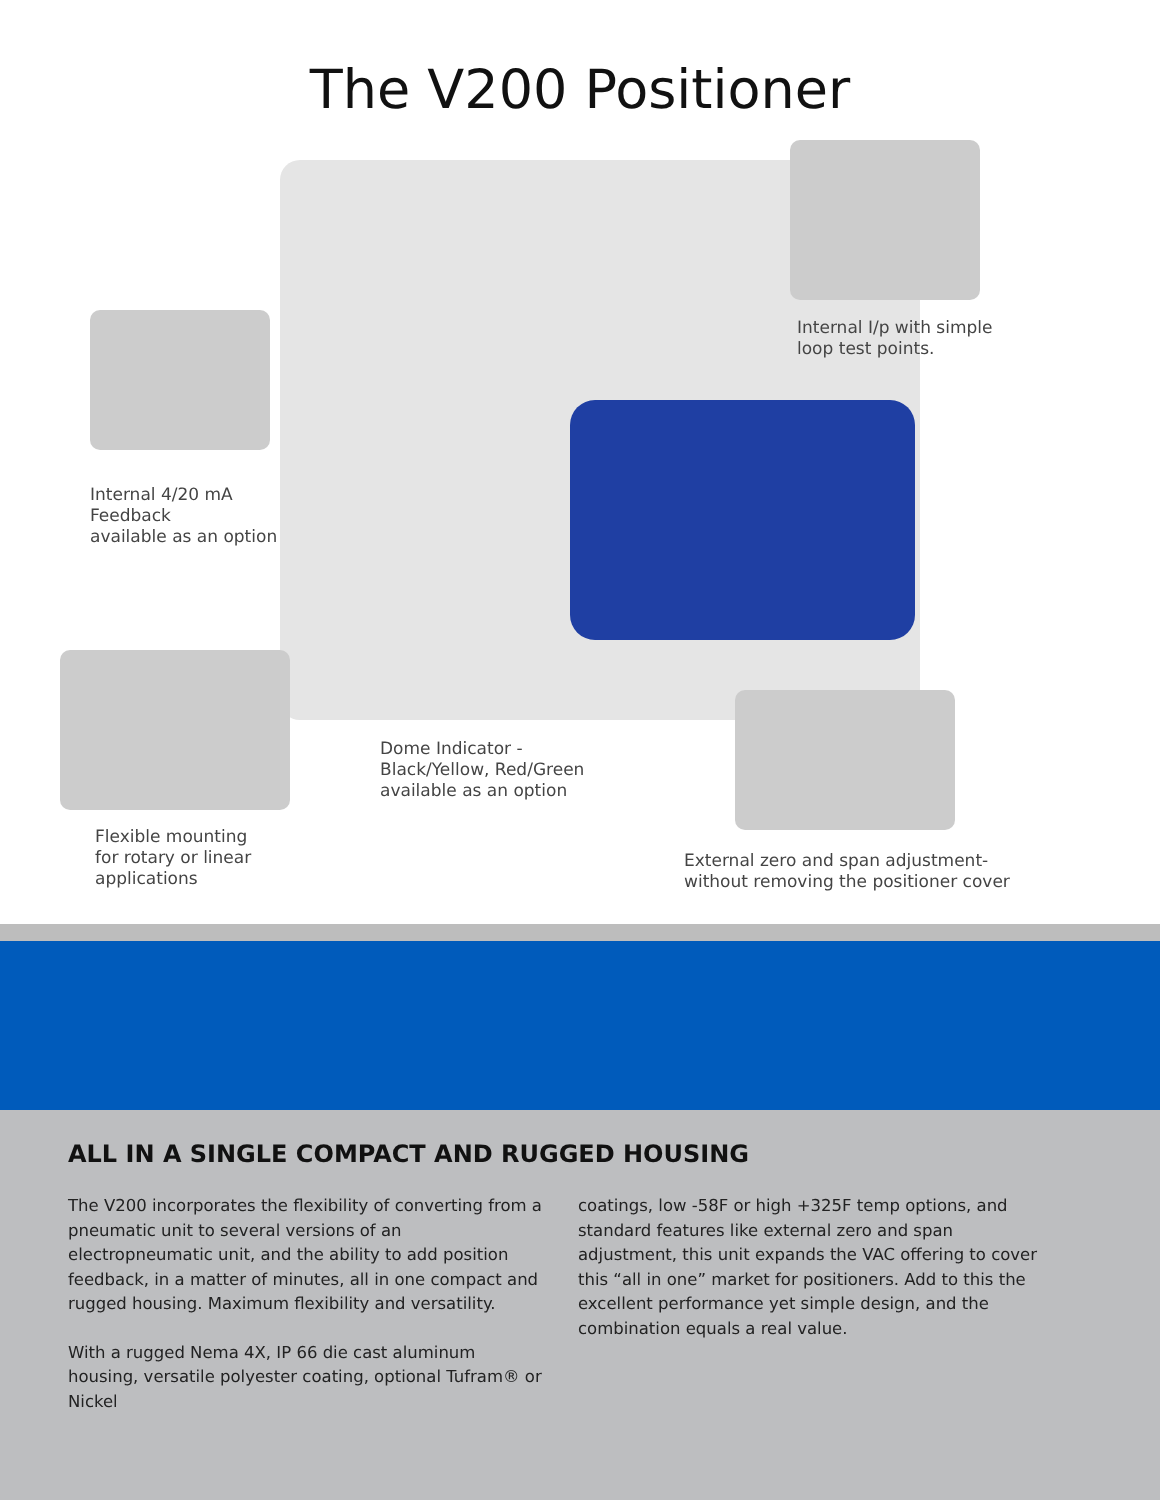The V200 Positioner
Internal I/p with simple
loop test points.
Internal 4/20 mA
Feedback
available as an option
Dome Indicator -
Black/Yellow, Red/Green
available as an option
Flexible mounting
for rotary or linear
applications
External zero and span adjustment-
without removing the positioner cover
ALL IN A SINGLE COMPACT AND RUGGED HOUSING
The V200 incorporates the flexibility of converting from a pneumatic unit to several versions of an electropneumatic unit, and the ability to add position feedback, in a matter of minutes, all in one compact and rugged housing. Maximum flexibility and versatility.
With a rugged Nema 4X, IP 66 die cast aluminum housing, versatile polyester coating, optional Tufram® or Nickel
coatings, low -58F or high +325F temp options, and standard features like external zero and span adjustment, this unit expands the VAC offering to cover this “all in one” market for positioners. Add to this the excellent performance yet simple design, and the combination equals a real value.